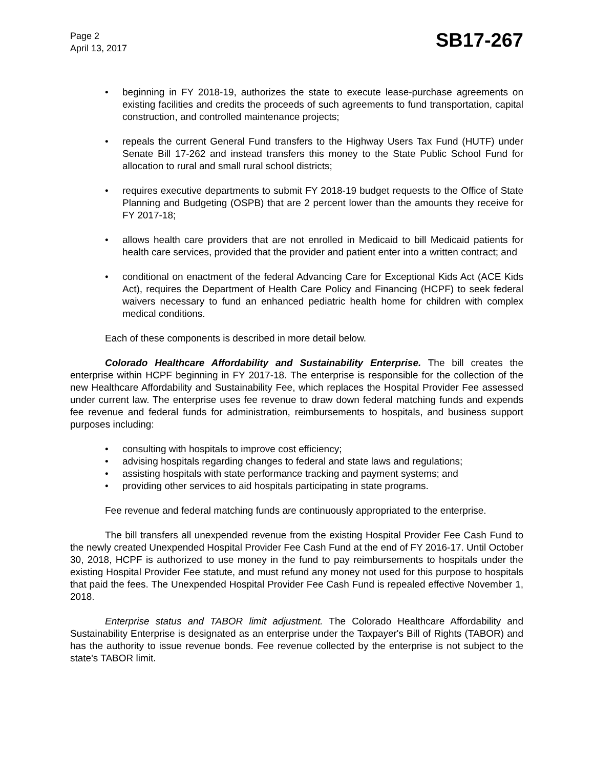Page 2
April 13, 2017
SB17-267
• beginning in FY 2018-19, authorizes the state to execute lease-purchase agreements on existing facilities and credits the proceeds of such agreements to fund transportation, capital construction, and controlled maintenance projects;
• repeals the current General Fund transfers to the Highway Users Tax Fund (HUTF) under Senate Bill 17-262 and instead transfers this money to the State Public School Fund for allocation to rural and small rural school districts;
• requires executive departments to submit FY 2018-19 budget requests to the Office of State Planning and Budgeting (OSPB) that are 2 percent lower than the amounts they receive for FY 2017-18;
• allows health care providers that are not enrolled in Medicaid to bill Medicaid patients for health care services, provided that the provider and patient enter into a written contract; and
• conditional on enactment of the federal Advancing Care for Exceptional Kids Act (ACE Kids Act), requires the Department of Health Care Policy and Financing (HCPF) to seek federal waivers necessary to fund an enhanced pediatric health home for children with complex medical conditions.
Each of these components is described in more detail below.
Colorado Healthcare Affordability and Sustainability Enterprise. The bill creates the enterprise within HCPF beginning in FY 2017-18. The enterprise is responsible for the collection of the new Healthcare Affordability and Sustainability Fee, which replaces the Hospital Provider Fee assessed under current law. The enterprise uses fee revenue to draw down federal matching funds and expends fee revenue and federal funds for administration, reimbursements to hospitals, and business support purposes including:
• consulting with hospitals to improve cost efficiency;
• advising hospitals regarding changes to federal and state laws and regulations;
• assisting hospitals with state performance tracking and payment systems; and
• providing other services to aid hospitals participating in state programs.
Fee revenue and federal matching funds are continuously appropriated to the enterprise.
The bill transfers all unexpended revenue from the existing Hospital Provider Fee Cash Fund to the newly created Unexpended Hospital Provider Fee Cash Fund at the end of FY 2016-17. Until October 30, 2018, HCPF is authorized to use money in the fund to pay reimbursements to hospitals under the existing Hospital Provider Fee statute, and must refund any money not used for this purpose to hospitals that paid the fees. The Unexpended Hospital Provider Fee Cash Fund is repealed effective November 1, 2018.
Enterprise status and TABOR limit adjustment. The Colorado Healthcare Affordability and Sustainability Enterprise is designated as an enterprise under the Taxpayer's Bill of Rights (TABOR) and has the authority to issue revenue bonds. Fee revenue collected by the enterprise is not subject to the state's TABOR limit.